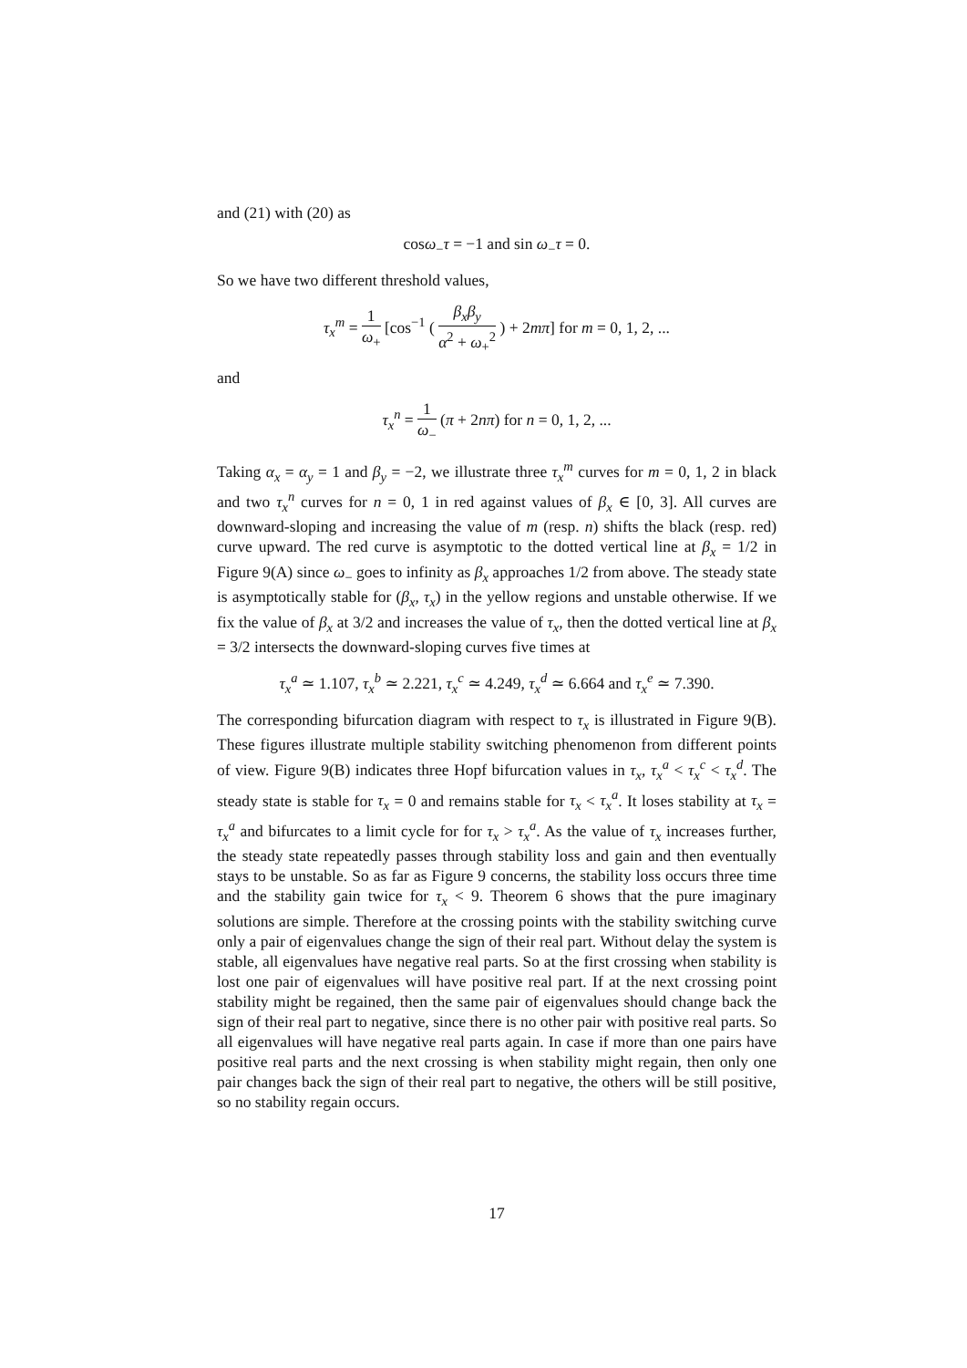and (21) with (20) as
cosω<sub>−</sub>τ = −1 and sin ω<sub>−</sub>τ = 0.
So we have two different threshold values,
τ<sub>x</sub><sup>m</sup> = 1 ω<sub>+</sub> [cos<sup>−1</sup> ( β<sub>x</sub>β<sub>y</sub> α<sup>2</sup> + ω<sub>+</sub><sup>2</sup> ) + 2mπ] for m = 0, 1, 2, ...
and
τ<sub>x</sub><sup>n</sup> = 1 ω<sub>−</sub> (π + 2nπ) for n = 0, 1, 2, ...
Taking α<sub>x</sub> = α<sub>y</sub> = 1 and β<sub>y</sub> = −2, we illustrate three τ<sub>x</sub><sup>m</sup> curves for m = 0, 1, 2 in black and two τ<sub>x</sub><sup>n</sup> curves for n = 0, 1 in red against values of β<sub>x</sub> ∈ [0, 3]. All curves are downward-sloping and increasing the value of m (resp. n) shifts the black (resp. red) curve upward. The red curve is asymptotic to the dotted vertical line at β<sub>x</sub> = 1/2 in Figure 9(A) since ω<sub>−</sub> goes to infinity as β<sub>x</sub> approaches 1/2 from above. The steady state is asymptotically stable for (β<sub>x</sub>, τ<sub>x</sub>) in the yellow regions and unstable otherwise. If we fix the value of β<sub>x</sub> at 3/2 and increases the value of τ<sub>x</sub>, then the dotted vertical line at β<sub>x</sub> = 3/2 intersects the downward-sloping curves five times at
τ<sub>x</sub><sup>a</sup> ≃ 1.107, τ<sub>x</sub><sup>b</sup> ≃ 2.221, τ<sub>x</sub><sup>c</sup> ≃ 4.249, τ<sub>x</sub><sup>d</sup> ≃ 6.664 and τ<sub>x</sub><sup>e</sup> ≃ 7.390.
The corresponding bifurcation diagram with respect to τ<sub>x</sub> is illustrated in Figure 9(B). These figures illustrate multiple stability switching phenomenon from different points of view. Figure 9(B) indicates three Hopf bifurcation values in τ<sub>x</sub>, τ<sub>x</sub><sup>a</sup> < τ<sub>x</sub><sup>c</sup> < τ<sub>x</sub><sup>d</sup>. The steady state is stable for τ<sub>x</sub> = 0 and remains stable for τ<sub>x</sub> < τ<sub>x</sub><sup>a</sup>. It loses stability at τ<sub>x</sub> = τ<sub>x</sub><sup>a</sup> and bifurcates to a limit cycle for for τ<sub>x</sub> > τ<sub>x</sub><sup>a</sup>. As the value of τ<sub>x</sub> increases further, the steady state repeatedly passes through stability loss and gain and then eventually stays to be unstable. So as far as Figure 9 concerns, the stability loss occurs three time and the stability gain twice for τ<sub>x</sub> < 9. Theorem 6 shows that the pure imaginary solutions are simple. Therefore at the crossing points with the stability switching curve only a pair of eigenvalues change the sign of their real part. Without delay the system is stable, all eigenvalues have negative real parts. So at the first crossing when stability is lost one pair of eigenvalues will have positive real part. If at the next crossing point stability might be regained, then the same pair of eigenvalues should change back the sign of their real part to negative, since there is no other pair with positive real parts. So all eigenvalues will have negative real parts again. In case if more than one pairs have positive real parts and the next crossing is when stability might regain, then only one pair changes back the sign of their real part to negative, the others will be still positive, so no stability regain occurs.
17